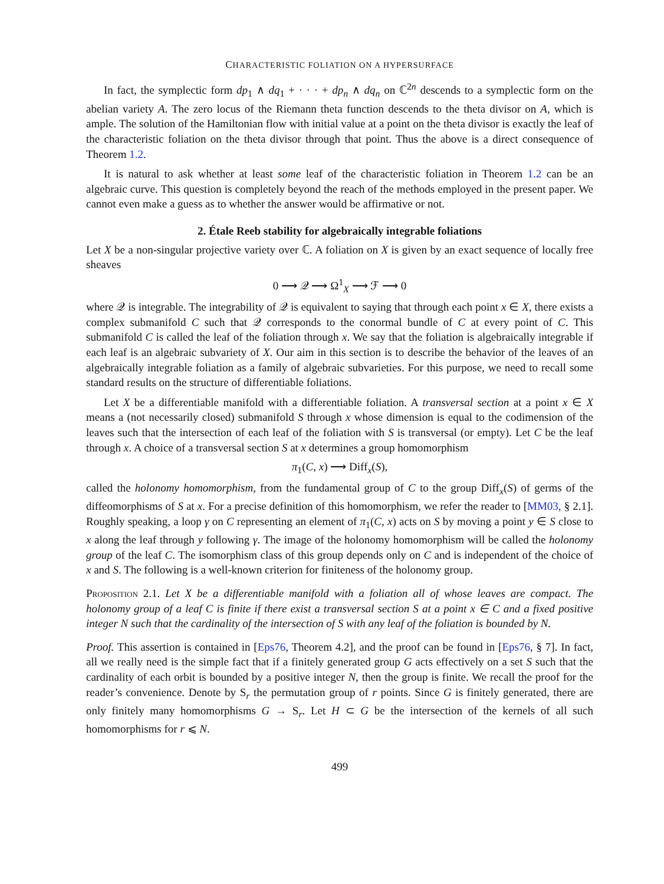CHARACTERISTIC FOLIATION ON A HYPERSURFACE
In fact, the symplectic form dp<sub>1</sub> ∧ dq<sub>1</sub> + · · · + dp<sub>n</sub> ∧ dq<sub>n</sub> on ℂ<sup>2n</sup> descends to a symplectic form on the abelian variety A. The zero locus of the Riemann theta function descends to the theta divisor on A, which is ample. The solution of the Hamiltonian flow with initial value at a point on the theta divisor is exactly the leaf of the characteristic foliation on the theta divisor through that point. Thus the above is a direct consequence of Theorem 1.2.
It is natural to ask whether at least some leaf of the characteristic foliation in Theorem 1.2 can be an algebraic curve. This question is completely beyond the reach of the methods employed in the present paper. We cannot even make a guess as to whether the answer would be affirmative or not.
2. Étale Reeb stability for algebraically integrable foliations
Let X be a non-singular projective variety over ℂ. A foliation on X is given by an exact sequence of locally free sheaves
0 ⟶ 𝒬 ⟶ Ω<sup>1</sup><sub>X</sub> ⟶ ℱ ⟶ 0
where 𝒬 is integrable. The integrability of 𝒬 is equivalent to saying that through each point x ∈ X, there exists a complex submanifold C such that 𝒬 corresponds to the conormal bundle of C at every point of C. This submanifold C is called the leaf of the foliation through x. We say that the foliation is algebraically integrable if each leaf is an algebraic subvariety of X. Our aim in this section is to describe the behavior of the leaves of an algebraically integrable foliation as a family of algebraic subvarieties. For this purpose, we need to recall some standard results on the structure of differentiable foliations.
Let X be a differentiable manifold with a differentiable foliation. A transversal section at a point x ∈ X means a (not necessarily closed) submanifold S through x whose dimension is equal to the codimension of the leaves such that the intersection of each leaf of the foliation with S is transversal (or empty). Let C be the leaf through x. A choice of a transversal section S at x determines a group homomorphism
π<sub>1</sub>(C, x) ⟶ Diff<sub>x</sub>(S),
called the holonomy homomorphism, from the fundamental group of C to the group Diff<sub>x</sub>(S) of germs of the diffeomorphisms of S at x. For a precise definition of this homomorphism, we refer the reader to [MM03, § 2.1]. Roughly speaking, a loop γ on C representing an element of π<sub>1</sub>(C, x) acts on S by moving a point y ∈ S close to x along the leaf through y following γ. The image of the holonomy homomorphism will be called the holonomy group of the leaf C. The isomorphism class of this group depends only on C and is independent of the choice of x and S. The following is a well-known criterion for finiteness of the holonomy group.
Proposition 2.1. Let X be a differentiable manifold with a foliation all of whose leaves are compact. The holonomy group of a leaf C is finite if there exist a transversal section S at a point x ∈ C and a fixed positive integer N such that the cardinality of the intersection of S with any leaf of the foliation is bounded by N.
Proof. This assertion is contained in [Eps76, Theorem 4.2], and the proof can be found in [Eps76, § 7]. In fact, all we really need is the simple fact that if a finitely generated group G acts effectively on a set S such that the cardinality of each orbit is bounded by a positive integer N, then the group is finite. We recall the proof for the reader’s convenience. Denote by S<sub>r</sub> the permutation group of r points. Since G is finitely generated, there are only finitely many homomorphisms G → S<sub>r</sub>. Let H ⊂ G be the intersection of the kernels of all such homomorphisms for r ⩽ N.
499